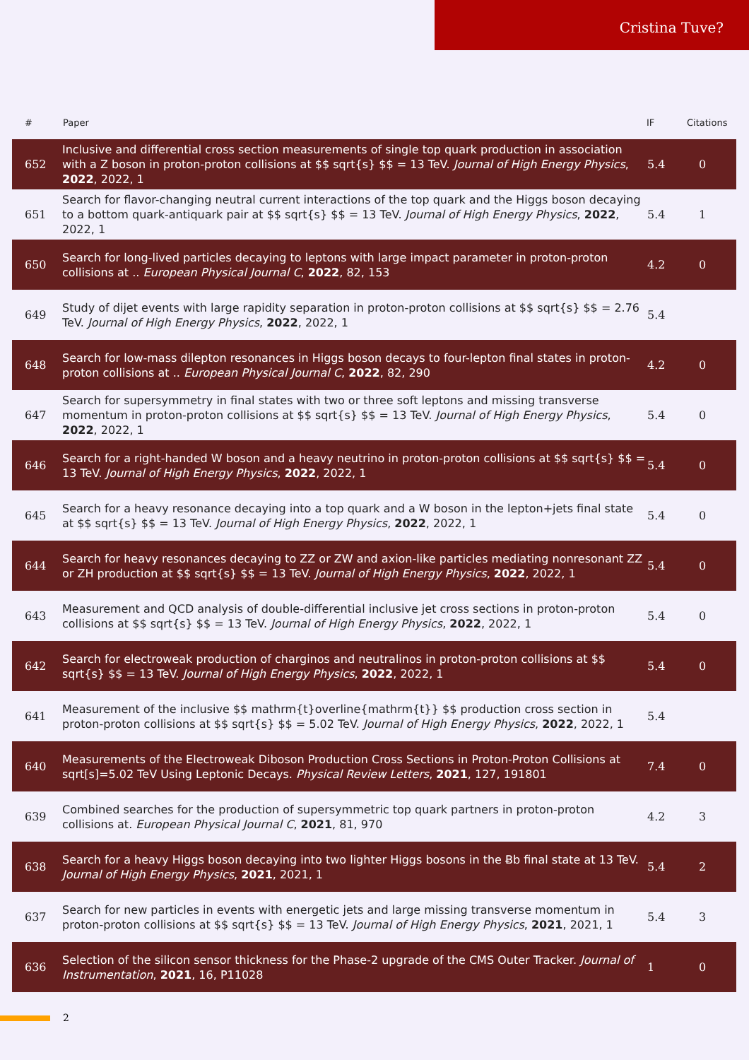Cristina Tuve?
| # | Paper | IF | Citations |
| --- | --- | --- | --- |
| 652 | Inclusive and differential cross section measurements of single top quark production in association with a Z boson in proton-proton collisions at $$ sqrt{s} $$ = 13 TeV. Journal of High Energy Physics , 2022 , 2022, 1 | 5.4 | 0 |
| 651 | Search for flavor-changing neutral current interactions of the top quark and the Higgs boson decaying to a bottom quark-antiquark pair at $$ sqrt{s} $$ = 13 TeV. Journal of High Energy Physics , 2022 , 2022, 1 | 5.4 | 1 |
| 650 | Search for long-lived particles decaying to leptons with large impact parameter in proton-proton collisions at .. European Physical Journal C , 2022 , 82, 153 | 4.2 | 0 |
| 649 | Study of dijet events with large rapidity separation in proton-proton collisions at $$ sqrt{s} $$ = 2.76 TeV. Journal of High Energy Physics , 2022 , 2022, 1 | 5.4 | |
| 648 | Search for low-mass dilepton resonances in Higgs boson decays to four-lepton final states in proton-proton collisions at .. European Physical Journal C , 2022 , 82, 290 | 4.2 | 0 |
| 647 | Search for supersymmetry in final states with two or three soft leptons and missing transverse momentum in proton-proton collisions at $$ sqrt{s} $$ = 13 TeV. Journal of High Energy Physics , 2022 , 2022, 1 | 5.4 | 0 |
| 646 | Search for a right-handed W boson and a heavy neutrino in proton-proton collisions at $$ sqrt{s} $$ = 13 TeV. Journal of High Energy Physics , 2022 , 2022, 1 | 5.4 | 0 |
| 645 | Search for a heavy resonance decaying into a top quark and a W boson in the lepton+jets final state at $$ sqrt{s} $$ = 13 TeV. Journal of High Energy Physics , 2022 , 2022, 1 | 5.4 | 0 |
| 644 | Search for heavy resonances decaying to ZZ or ZW and axion-like particles mediating nonresonant ZZ or ZH production at $$ sqrt{s} $$ = 13 TeV. Journal of High Energy Physics , 2022 , 2022, 1 | 5.4 | 0 |
| 643 | Measurement and QCD analysis of double-differential inclusive jet cross sections in proton-proton collisions at $$ sqrt{s} $$ = 13 TeV. Journal of High Energy Physics , 2022 , 2022, 1 | 5.4 | 0 |
| 642 | Search for electroweak production of charginos and neutralinos in proton-proton collisions at $$ sqrt{s} $$ = 13 TeV. Journal of High Energy Physics , 2022 , 2022, 1 | 5.4 | 0 |
| 641 | Measurement of the inclusive $$ mathrm{t}overline{mathrm{t}} $$ production cross section in proton-proton collisions at $$ sqrt{s} $$ = 5.02 TeV. Journal of High Energy Physics , 2022 , 2022, 1 | 5.4 | |
| 640 | Measurements of the Electroweak Diboson Production Cross Sections in Proton-Proton Collisions at sqrt[s]=5.02 TeV Using Leptonic Decays. Physical Review Letters , 2021 , 127, 191801 | 7.4 | 0 |
| 639 | Combined searches for the production of supersymmetric top quark partners in proton-proton collisions at. European Physical Journal C , 2021 , 81, 970 | 4.2 | 3 |
| 638 | Search for a heavy Higgs boson decaying into two lighter Higgs bosons in the Ƀb final state at 13 TeV. Journal of High Energy Physics , 2021 , 2021, 1 | 5.4 | 2 |
| 637 | Search for new particles in events with energetic jets and large missing transverse momentum in proton-proton collisions at $$ sqrt{s} $$ = 13 TeV. Journal of High Energy Physics , 2021 , 2021, 1 | 5.4 | 3 |
| 636 | Selection of the silicon sensor thickness for the Phase-2 upgrade of the CMS Outer Tracker. Journal of Instrumentation , 2021 , 16, P11028 | 1 | 0 |
2